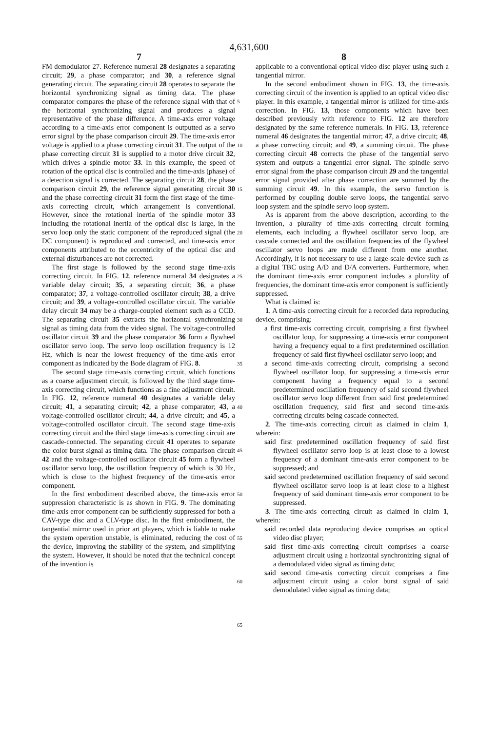4,631,600
7 8
FM demodulator 27. Reference numeral 28 designates a separating circuit; 29, a phase comparator; and 30, a reference signal generating circuit. The separating circuit 28 operates to separate the horizontal synchronizing signal as timing data. The phase comparator compares the phase of the reference signal with that of the horizontal synchronizing signal and produces a signal representative of the phase difference. A time-axis error voltage according to a time-axis error component is outputted as a servo error signal by the phase comparison circuit 29. The time-axis error voltage is applied to a phase correcting circuit 31. The output of the phase correcting circuit 31 is supplied to a motor drive circuit 32, which drives a spindle motor 33. In this example, the speed of rotation of the optical disc is controlled and the time-axis (phase) of a detection signal is corrected. The separating circuit 28, the phase comparison circuit 29, the reference signal generating circuit 30 and the phase correcting circuit 31 form the first stage of the time-axis correcting circuit, which arrangement is conventional. However, since the rotational inertia of the spindle motor 33 including the rotational inertia of the optical disc is large, in the servo loop only the static component of the reproduced signal (the DC component) is reproduced and corrected, and time-axis error components attributed to the eccentricity of the optical disc and external disturbances are not corrected.
The first stage is followed by the second stage time-axis correcting circuit. In FIG. 12, reference numeral 34 designates a variable delay circuit; 35, a separating circuit; 36, a phase comparator; 37, a voltage-controlled oscillator circuit; 38, a drive circuit; and 39, a voltage-controlled oscillator circuit. The variable delay circuit 34 may be a charge-coupled element such as a CCD. The separating circuit 35 extracts the horizontal synchronizing signal as timing data from the video signal. The voltage-controlled oscillator circuit 39 and the phase comparator 36 form a flywheel oscillator servo loop. The servo loop oscillation frequency is 12 Hz, which is near the lowest frequency of the time-axis error component as indicated by the Bode diagram of FIG. 8.
The second stage time-axis correcting circuit, which functions as a coarse adjustment circuit, is followed by the third stage time-axis correcting circuit, which functions as a fine adjustment circuit. In FIG. 12, reference numeral 40 designates a variable delay circuit; 41, a separating circuit; 42, a phase comparator; 43, a voltage-controlled oscillator circuit; 44, a drive circuit; and 45, a voltage-controlled oscillator circuit. The second stage time-axis correcting circuit and the third stage time-axis correcting circuit are cascade-connected. The separating circuit 41 operates to separate the color burst signal as timing data. The phase comparison circuit 42 and the voltage-controlled oscillator circuit 45 form a flywheel oscillator servo loop, the oscillation frequency of which is 30 Hz, which is close to the highest frequency of the time-axis error component.
In the first embodiment described above, the time-axis error suppression characteristic is as shown in FIG. 9. The dominating time-axis error component can be sufficiently suppressed for both a CAV-type disc and a CLV-type disc. In the first embodiment, the tangential mirror used in prior art players, which is liable to make the system operation unstable, is eliminated, reducing the cost of the device, improving the stability of the system, and simplifying the system. However, it should be noted that the technical concept of the invention is
5
10
15
20
25
30
35
40
45
50
55
60
65
applicable to a conventional optical video disc player using such a tangential mirror.
In the second embodiment shown in FIG. 13, the time-axis correcting circuit of the invention is applied to an optical video disc player. In this example, a tangential mirror is utilized for time-axis correction. In FIG. 13, those components which have been described previously with reference to FIG. 12 are therefore designated by the same reference numerals. In FIG. 13, reference numeral 46 designates the tangential mirror; 47, a drive circuit; 48, a phase correcting circuit; and 49, a summing circuit. The phase correcting circuit 48 corrects the phase of the tangential servo system and outputs a tangential error signal. The spindle servo error signal from the phase comparison circuit 29 and the tangential error signal provided after phase correction are summed by the summing circuit 49. In this example, the servo function is performed by coupling double servo loops, the tangential servo loop system and the spindle servo loop system.
As is apparent from the above description, according to the invention, a plurality of time-axis correcting circuit forming elements, each including a flywheel oscillator servo loop, are cascade connected and the oscillation frequencies of the flywheel oscillator servo loops are made different from one another. Accordingly, it is not necessary to use a large-scale device such as a digital TBC using A/D and D/A converters. Furthermore, when the dominant time-axis error component includes a plurality of frequencies, the dominant time-axis error component is sufficiently suppressed.
What is claimed is:
1. A time-axis correcting circuit for a recorded data reproducing device, comprising:
a first time-axis correcting circuit, comprising a first flywheel oscillator loop, for suppressing a time-axis error component having a frequency equal to a first predetermined oscillation frequency of said first flywheel oscillator servo loop; and
a second time-axis correcting circuit, comprising a second flywheel oscillator loop, for suppressing a time-axis error component having a frequency equal to a second predetermined oscillation frequency of said second flywheel oscillator servo loop different from said first predetermined oscillation frequency, said first and second time-axis correcting circuits being cascade connected.
2. The time-axis correcting circuit as claimed in claim 1, wherein:
said first predetermined oscillation frequency of said first flywheel oscillator servo loop is at least close to a lowest frequency of a dominant time-axis error component to be suppressed; and
said second predetermined oscillation frequency of said second flywheel oscillator servo loop is at least close to a highest frequency of said dominant time-axis error component to be suppressed.
3. The time-axis correcting circuit as claimed in claim 1, wherein:
said recorded data reproducing device comprises an optical video disc player;
said first time-axis correcting circuit comprises a coarse adjustment circuit using a horizontal synchronizing signal of a demodulated video signal as timing data;
said second time-axis correcting circuit comprises a fine adjustment circuit using a color burst signal of said demodulated video signal as timing data;